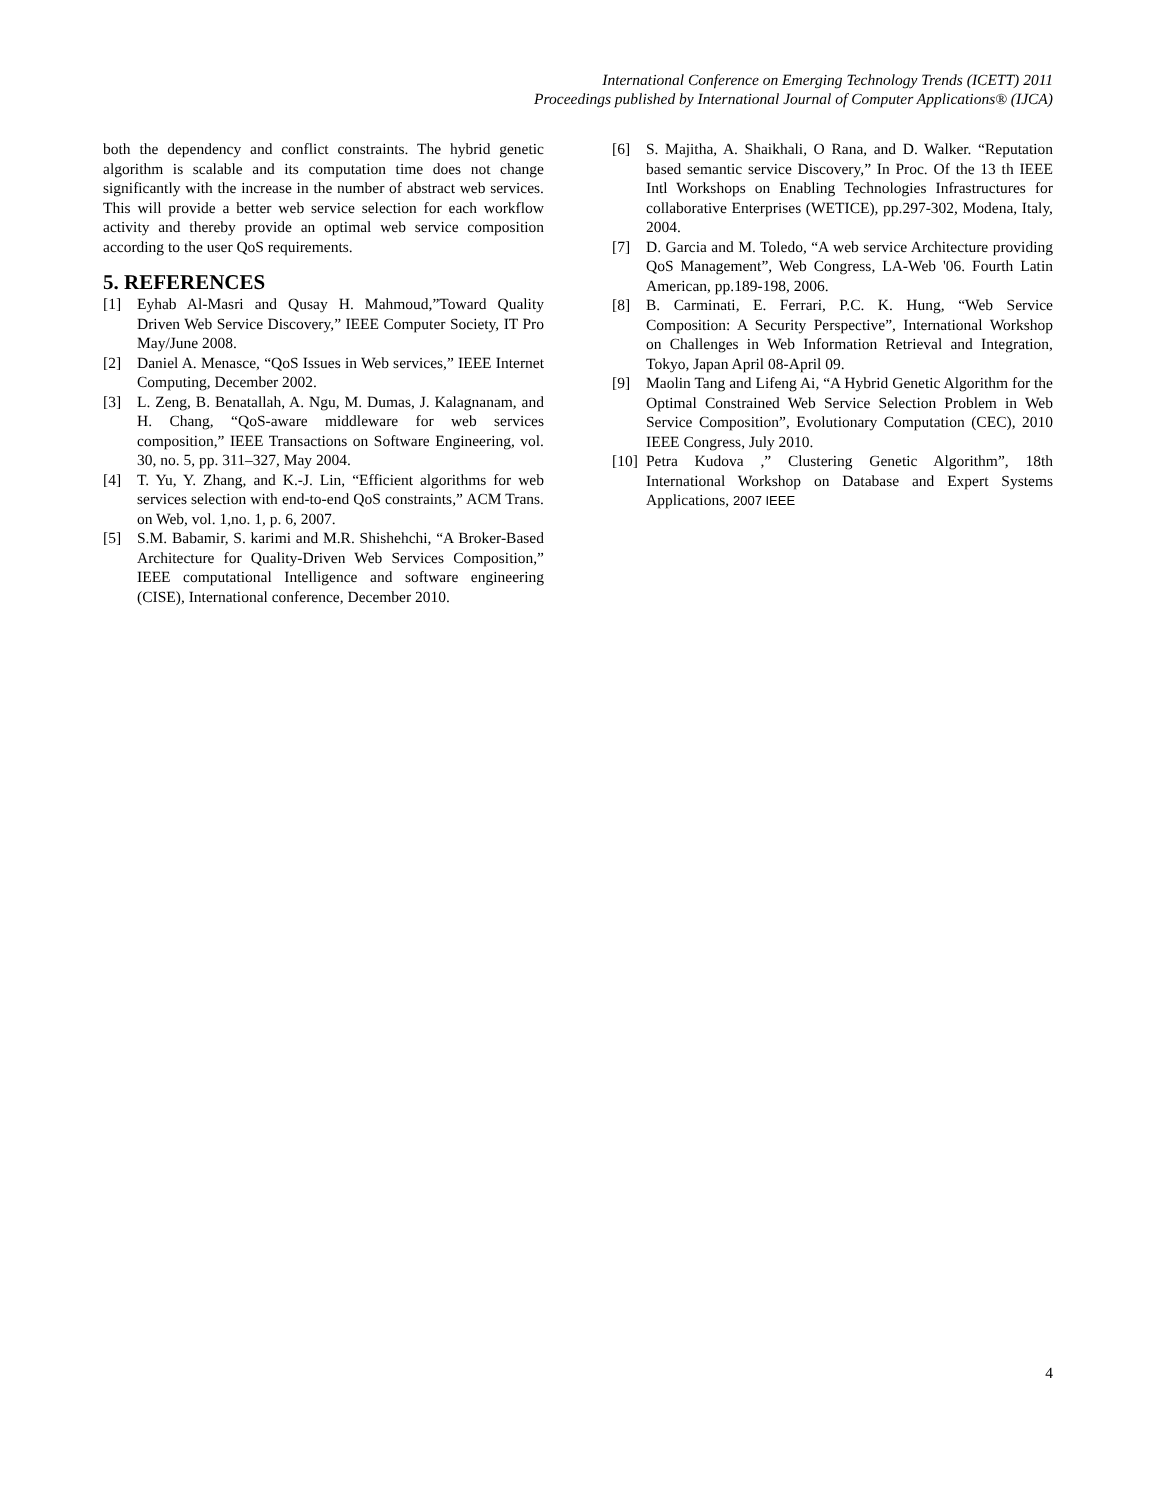International Conference on Emerging Technology Trends (ICETT) 2011
Proceedings published by International Journal of Computer Applications® (IJCA)
both the dependency and conflict constraints. The hybrid genetic algorithm is scalable and its computation time does not change significantly with the increase in the number of abstract web services. This will provide a better web service selection for each workflow activity and thereby provide an optimal web service composition according to the user QoS requirements.
5. REFERENCES
[1] Eyhab Al-Masri and Qusay H. Mahmoud,”Toward Quality Driven Web Service Discovery,” IEEE Computer Society, IT Pro May/June 2008.
[2] Daniel A. Menasce, “QoS Issues in Web services,” IEEE Internet Computing, December 2002.
[3] L. Zeng, B. Benatallah, A. Ngu, M. Dumas, J. Kalagnanam, and H. Chang, “QoS-aware middleware for web services composition,” IEEE Transactions on Software Engineering, vol. 30, no. 5, pp. 311–327, May 2004.
[4] T. Yu, Y. Zhang, and K.-J. Lin, “Efficient algorithms for web services selection with end-to-end QoS constraints,” ACM Trans. on Web, vol. 1,no. 1, p. 6, 2007.
[5] S.M. Babamir, S. karimi and M.R. Shishehchi, “A Broker-Based Architecture for Quality-Driven Web Services Composition,” IEEE computational Intelligence and software engineering (CISE), International conference, December 2010.
[6] S. Majitha, A. Shaikhali, O Rana, and D. Walker. “Reputation based semantic service Discovery,” In Proc. Of the 13 th IEEE Intl Workshops on Enabling Technologies Infrastructures for collaborative Enterprises (WETICE), pp.297-302, Modena, Italy, 2004.
[7] D. Garcia and M. Toledo, “A web service Architecture providing QoS Management”, Web Congress, LA-Web '06. Fourth Latin American, pp.189-198, 2006.
[8] B. Carminati, E. Ferrari, P.C. K. Hung, “Web Service Composition: A Security Perspective”, International Workshop on Challenges in Web Information Retrieval and Integration, Tokyo, Japan April 08-April 09.
[9] Maolin Tang and Lifeng Ai, “A Hybrid Genetic Algorithm for the Optimal Constrained Web Service Selection Problem in Web Service Composition”, Evolutionary Computation (CEC), 2010 IEEE Congress, July 2010.
[10] Petra Kudova ,” Clustering Genetic Algorithm”, 18th International Workshop on Database and Expert Systems Applications, 2007 IEEE
4